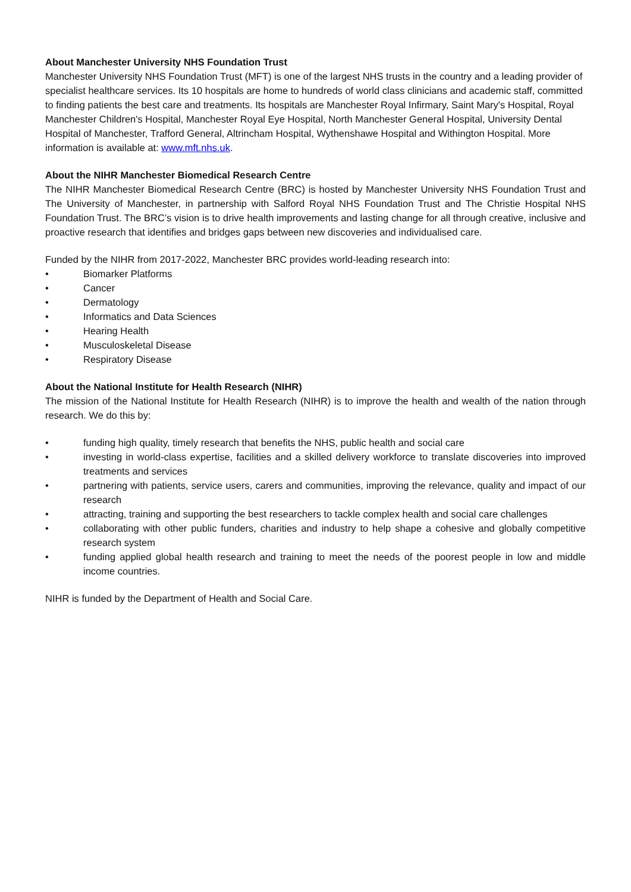About Manchester University NHS Foundation Trust
Manchester University NHS Foundation Trust (MFT) is one of the largest NHS trusts in the country and a leading provider of specialist healthcare services. Its 10 hospitals are home to hundreds of world class clinicians and academic staff, committed to finding patients the best care and treatments. Its hospitals are Manchester Royal Infirmary, Saint Mary's Hospital, Royal Manchester Children's Hospital, Manchester Royal Eye Hospital, North Manchester General Hospital, University Dental Hospital of Manchester, Trafford General, Altrincham Hospital, Wythenshawe Hospital and Withington Hospital. More information is available at: www.mft.nhs.uk.
About the NIHR Manchester Biomedical Research Centre
The NIHR Manchester Biomedical Research Centre (BRC) is hosted by Manchester University NHS Foundation Trust and The University of Manchester, in partnership with Salford Royal NHS Foundation Trust and The Christie Hospital NHS Foundation Trust. The BRC’s vision is to drive health improvements and lasting change for all through creative, inclusive and proactive research that identifies and bridges gaps between new discoveries and individualised care.
Funded by the NIHR from 2017-2022, Manchester BRC provides world-leading research into:
• Biomarker Platforms
• Cancer
• Dermatology
• Informatics and Data Sciences
• Hearing Health
• Musculoskeletal Disease
• Respiratory Disease
About the National Institute for Health Research (NIHR)
The mission of the National Institute for Health Research (NIHR) is to improve the health and wealth of the nation through research. We do this by:
• funding high quality, timely research that benefits the NHS, public health and social care
• investing in world-class expertise, facilities and a skilled delivery workforce to translate discoveries into improved treatments and services
• partnering with patients, service users, carers and communities, improving the relevance, quality and impact of our research
• attracting, training and supporting the best researchers to tackle complex health and social care challenges
• collaborating with other public funders, charities and industry to help shape a cohesive and globally competitive research system
• funding applied global health research and training to meet the needs of the poorest people in low and middle income countries.
NIHR is funded by the Department of Health and Social Care.